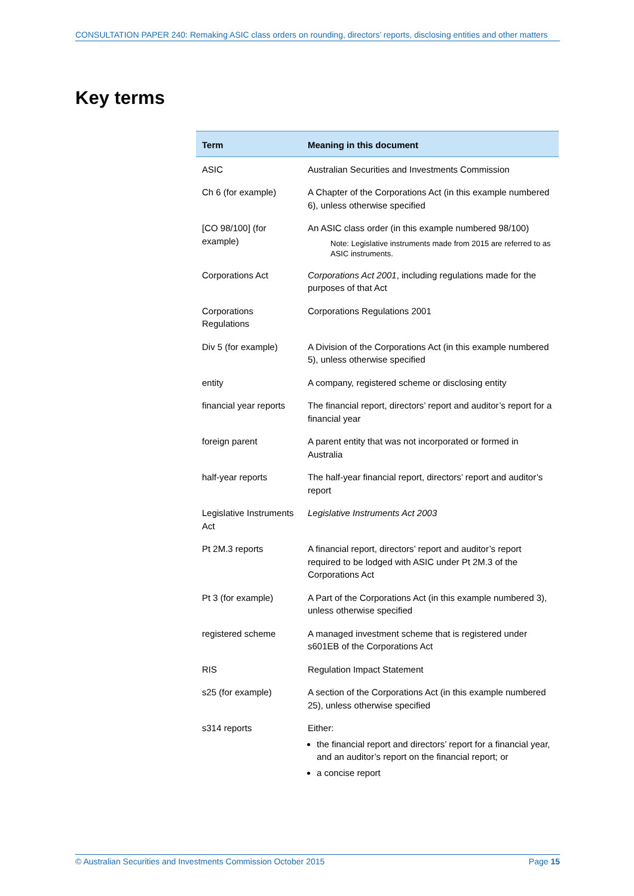CONSULTATION PAPER 240: Remaking ASIC class orders on rounding, directors’ reports, disclosing entities and other matters
Key terms
| Term | Meaning in this document |
| --- | --- |
| ASIC | Australian Securities and Investments Commission |
| Ch 6 (for example) | A Chapter of the Corporations Act (in this example numbered 6), unless otherwise specified |
| [CO 98/100] (for example) | An ASIC class order (in this example numbered 98/100) Note: Legislative instruments made from 2015 are referred to as ASIC instruments. |
| Corporations Act | Corporations Act 2001 , including regulations made for the purposes of that Act |
| Corporations Regulations | Corporations Regulations 2001 |
| Div 5 (for example) | A Division of the Corporations Act (in this example numbered 5), unless otherwise specified |
| entity | A company, registered scheme or disclosing entity |
| financial year reports | The financial report, directors’ report and auditor’s report for a financial year |
| foreign parent | A parent entity that was not incorporated or formed in Australia |
| half-year reports | The half-year financial report, directors’ report and auditor’s report |
| Legislative Instruments Act | Legislative Instruments Act 2003 |
| Pt 2M.3 reports | A financial report, directors’ report and auditor’s report required to be lodged with ASIC under Pt 2M.3 of the Corporations Act |
| Pt 3 (for example) | A Part of the Corporations Act (in this example numbered 3), unless otherwise specified |
| registered scheme | A managed investment scheme that is registered under s601EB of the Corporations Act |
| RIS | Regulation Impact Statement |
| s25 (for example) | A section of the Corporations Act (in this example numbered 25), unless otherwise specified |
| s314 reports | Either: the financial report and directors’ report for a financial year, and an auditor’s report on the financial report; or a concise report |
© Australian Securities and Investments Commission October 2015 Page 15